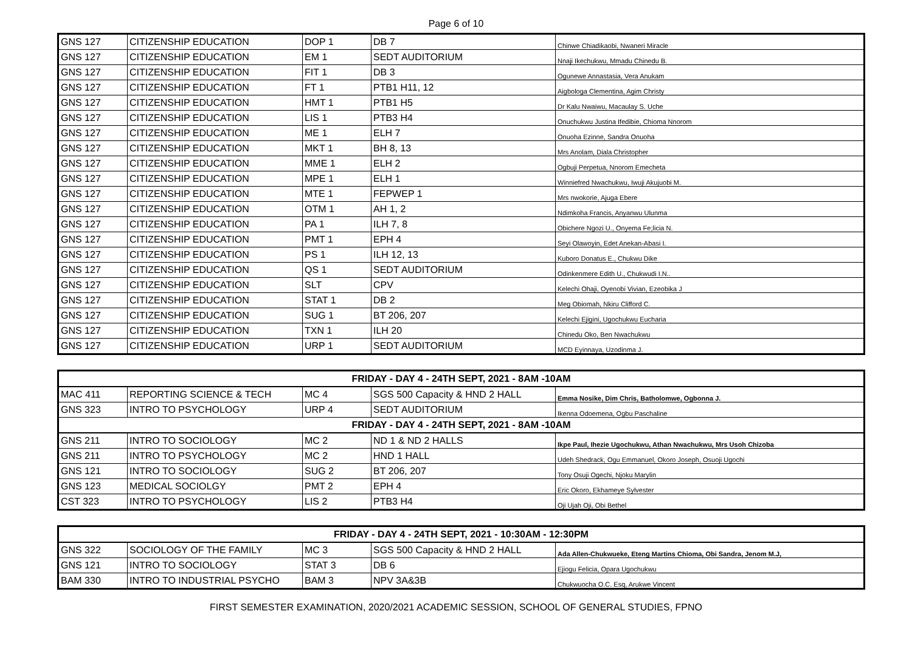Page 6 of 10
| GNS 127 | CITIZENSHIP EDUCATION | DOP 1 | DB 7 | Chinwe Chiadikaobi, Nwaneri Miracle |
| GNS 127 | CITIZENSHIP EDUCATION | EM 1 | SEDT AUDITORIUM | Nnaji Ikechukwu, Mmadu Chinedu B. |
| GNS 127 | CITIZENSHIP EDUCATION | FIT 1 | DB 3 | Ogunewe Annastasia, Vera Anukam |
| GNS 127 | CITIZENSHIP EDUCATION | FT 1 | PTB1 H11, 12 | Aigbologa Clementina, Agim Christy |
| GNS 127 | CITIZENSHIP EDUCATION | HMT 1 | PTB1 H5 | Dr Kalu Nwaiwu, Macaulay S. Uche |
| GNS 127 | CITIZENSHIP EDUCATION | LIS 1 | PTB3 H4 | Onuchukwu Justina Ifedibie, Chioma Nnorom |
| GNS 127 | CITIZENSHIP EDUCATION | ME 1 | ELH 7 | Onuoha Ezinne, Sandra Onuoha |
| GNS 127 | CITIZENSHIP EDUCATION | MKT 1 | BH 8, 13 | Mrs Anolam, Diala Christopher |
| GNS 127 | CITIZENSHIP EDUCATION | MME 1 | ELH 2 | Ogbuji Perpetua, Nnorom Emecheta |
| GNS 127 | CITIZENSHIP EDUCATION | MPE 1 | ELH 1 | Winniefred Nwachukwu, Iwuji Akujuobi M. |
| GNS 127 | CITIZENSHIP EDUCATION | MTE 1 | FEPWEP 1 | Mrs nwokorie, Ajuga Ebere |
| GNS 127 | CITIZENSHIP EDUCATION | OTM 1 | AH 1, 2 | Ndimkoha Francis, Anyanwu Ulunma |
| GNS 127 | CITIZENSHIP EDUCATION | PA 1 | ILH 7, 8 | Obichere Ngozi U., Onyema Fe;licia N. |
| GNS 127 | CITIZENSHIP EDUCATION | PMT 1 | EPH 4 | Seyi Olawoyin, Edet Anekan-Abasi I. |
| GNS 127 | CITIZENSHIP EDUCATION | PS 1 | ILH 12, 13 | Kuboro Donatus E., Chukwu Dike |
| GNS 127 | CITIZENSHIP EDUCATION | QS 1 | SEDT AUDITORIUM | Odinkenmere Edith U., Chukwudi I.N.. |
| GNS 127 | CITIZENSHIP EDUCATION | SLT | CPV | Kelechi Ohaji, Oyenobi Vivian, Ezeobika J |
| GNS 127 | CITIZENSHIP EDUCATION | STAT 1 | DB 2 | Meg Obiomah, Nkiru Clifford C. |
| GNS 127 | CITIZENSHIP EDUCATION | SUG 1 | BT 206, 207 | Kelechi Ejigini, Ugochukwu Eucharia |
| GNS 127 | CITIZENSHIP EDUCATION | TXN 1 | ILH 20 | Chinedu Oko, Ben Nwachukwu |
| GNS 127 | CITIZENSHIP EDUCATION | URP 1 | SEDT AUDITORIUM | MCD Eyinnaya, Uzodinma J. |
| FRIDAY - DAY 4 - 24TH SEPT, 2021 - 8AM -10AM | | | | |
| MAC 411 | REPORTING SCIENCE & TECH | MC 4 | SGS 500 Capacity & HND 2 HALL | Emma Nosike, Dim Chris, Batholomwe, Ogbonna J. |
| GNS 323 | INTRO TO PSYCHOLOGY | URP 4 | SEDT AUDITORIUM | Ikenna Odoemena, Ogbu Paschaline |
| FRIDAY - DAY 4 - 24TH SEPT, 2021 - 8AM -10AM | | | | |
| GNS 211 | INTRO TO SOCIOLOGY | MC 2 | ND 1 & ND 2 HALLS | Ikpe Paul, Ihezie Ugochukwu, Athan Nwachukwu, Mrs Usoh Chizoba |
| GNS 211 | INTRO TO PSYCHOLOGY | MC 2 | HND 1 HALL | Udeh Shedrack, Ogu Emmanuel, Okoro Joseph, Osuoji Ugochi |
| GNS 121 | INTRO TO SOCIOLOGY | SUG 2 | BT 206, 207 | Tony Osuji Ogechi, Njoku Marylin |
| GNS 123 | MEDICAL SOCIOLGY | PMT 2 | EPH 4 | Eric Okoro, Ekhameye Sylvester |
| CST 323 | INTRO TO PSYCHOLOGY | LIS 2 | PTB3 H4 | Oji Ujah Oji, Obi Bethel |
| FRIDAY - DAY 4 - 24TH SEPT, 2021 - 10:30AM - 12:30PM | | | | |
| GNS 322 | SOCIOLOGY OF THE FAMILY | MC 3 | SGS 500 Capacity & HND 2 HALL | Ada Allen-Chukwueke, Eteng Martins Chioma, Obi Sandra, Jenom M.J, |
| GNS 121 | INTRO TO SOCIOLOGY | STAT 3 | DB 6 | Ejiogu Felicia, Opara Ugochukwu |
| BAM 330 | INTRO TO INDUSTRIAL PSYCHO | BAM 3 | NPV 3A&3B | Chukwuocha O.C. Esq, Arukwe Vincent |
FIRST SEMESTER EXAMINATION, 2020/2021 ACADEMIC SESSION, SCHOOL OF GENERAL STUDIES, FPNO